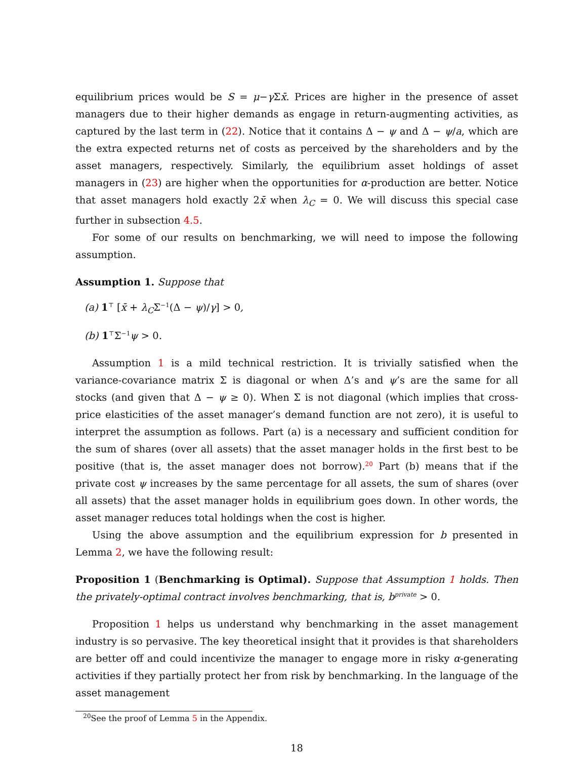equilibrium prices would be S = μ−γ Σx̄. Prices are higher in the presence of asset managers due to their higher demands as engage in return-augmenting activities, as captured by the last term in (22). Notice that it contains Δ − ψ and Δ − ψ/a, which are the extra expected returns net of costs as perceived by the shareholders and by the asset managers, respectively. Similarly, the equilibrium asset holdings of asset managers in (23) are higher when the opportunities for α-production are better. Notice that asset managers hold exactly 2x̄ when λ<sub>C</sub> = 0. We will discuss this special case further in subsection 4.5.
For some of our results on benchmarking, we will need to impose the following assumption.
Assumption 1. Suppose that
(a) 1<sup>⊤</sup> [x̄ + λ<sub>C</sub>Σ<sup>−1</sup>(Δ − ψ)/γ] > 0,
(b) 1<sup>⊤</sup>Σ<sup>−1</sup>ψ > 0.
Assumption 1 is a mild technical restriction. It is trivially satisfied when the variance-covariance matrix Σ is diagonal or when Δ’s and ψ’s are the same for all stocks (and given that Δ − ψ ≥ 0). When Σ is not diagonal (which implies that cross-price elasticities of the asset manager’s demand function are not zero), it is useful to interpret the assumption as follows. Part (a) is a necessary and sufficient condition for the sum of shares (over all assets) that the asset manager holds in the first best to be positive (that is, the asset manager does not borrow).<sup>20</sup> Part (b) means that if the private cost ψ increases by the same percentage for all assets, the sum of shares (over all assets) that the asset manager holds in equilibrium goes down. In other words, the asset manager reduces total holdings when the cost is higher.
Using the above assumption and the equilibrium expression for b presented in Lemma 2, we have the following result:
Proposition 1 (Benchmarking is Optimal). Suppose that Assumption 1 holds. Then the privately-optimal contract involves benchmarking, that is, b<sup>private</sup> > 0.
Proposition 1 helps us understand why benchmarking in the asset management industry is so pervasive. The key theoretical insight that it provides is that shareholders are better off and could incentivize the manager to engage more in risky α-generating activities if they partially protect her from risk by benchmarking. In the language of the asset management
<sup>20</sup> See the proof of Lemma 5 in the Appendix.
18